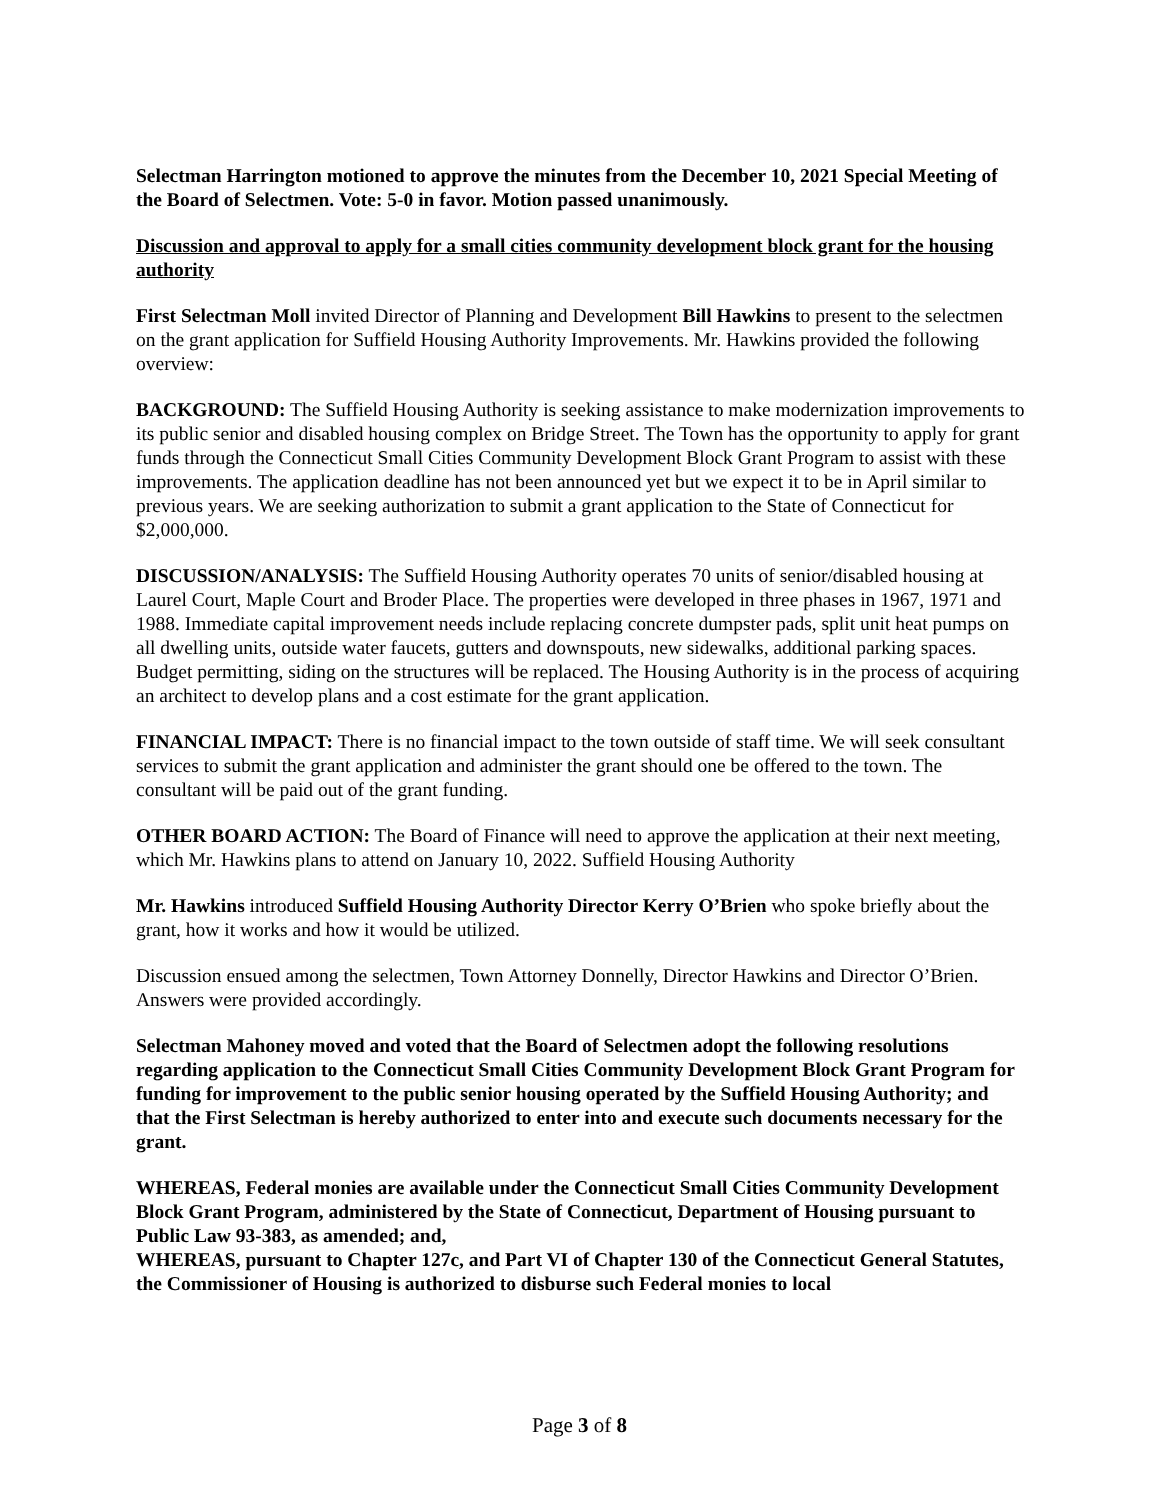Selectman Harrington motioned to approve the minutes from the December 10, 2021 Special Meeting of the Board of Selectmen. Vote: 5-0 in favor. Motion passed unanimously.
Discussion and approval to apply for a small cities community development block grant for the housing authority
First Selectman Moll invited Director of Planning and Development Bill Hawkins to present to the selectmen on the grant application for Suffield Housing Authority Improvements. Mr. Hawkins provided the following overview:
BACKGROUND: The Suffield Housing Authority is seeking assistance to make modernization improvements to its public senior and disabled housing complex on Bridge Street. The Town has the opportunity to apply for grant funds through the Connecticut Small Cities Community Development Block Grant Program to assist with these improvements. The application deadline has not been announced yet but we expect it to be in April similar to previous years. We are seeking authorization to submit a grant application to the State of Connecticut for $2,000,000.
DISCUSSION/ANALYSIS: The Suffield Housing Authority operates 70 units of senior/disabled housing at Laurel Court, Maple Court and Broder Place. The properties were developed in three phases in 1967, 1971 and 1988. Immediate capital improvement needs include replacing concrete dumpster pads, split unit heat pumps on all dwelling units, outside water faucets, gutters and downspouts, new sidewalks, additional parking spaces. Budget permitting, siding on the structures will be replaced. The Housing Authority is in the process of acquiring an architect to develop plans and a cost estimate for the grant application.
FINANCIAL IMPACT: There is no financial impact to the town outside of staff time. We will seek consultant services to submit the grant application and administer the grant should one be offered to the town. The consultant will be paid out of the grant funding.
OTHER BOARD ACTION: The Board of Finance will need to approve the application at their next meeting, which Mr. Hawkins plans to attend on January 10, 2022. Suffield Housing Authority
Mr. Hawkins introduced Suffield Housing Authority Director Kerry O’Brien who spoke briefly about the grant, how it works and how it would be utilized.
Discussion ensued among the selectmen, Town Attorney Donnelly, Director Hawkins and Director O’Brien. Answers were provided accordingly.
Selectman Mahoney moved and voted that the Board of Selectmen adopt the following resolutions regarding application to the Connecticut Small Cities Community Development Block Grant Program for funding for improvement to the public senior housing operated by the Suffield Housing Authority; and that the First Selectman is hereby authorized to enter into and execute such documents necessary for the grant.
WHEREAS, Federal monies are available under the Connecticut Small Cities Community Development Block Grant Program, administered by the State of Connecticut, Department of Housing pursuant to Public Law 93-383, as amended; and,
WHEREAS, pursuant to Chapter 127c, and Part VI of Chapter 130 of the Connecticut General Statutes, the Commissioner of Housing is authorized to disburse such Federal monies to local
Page 3 of 8